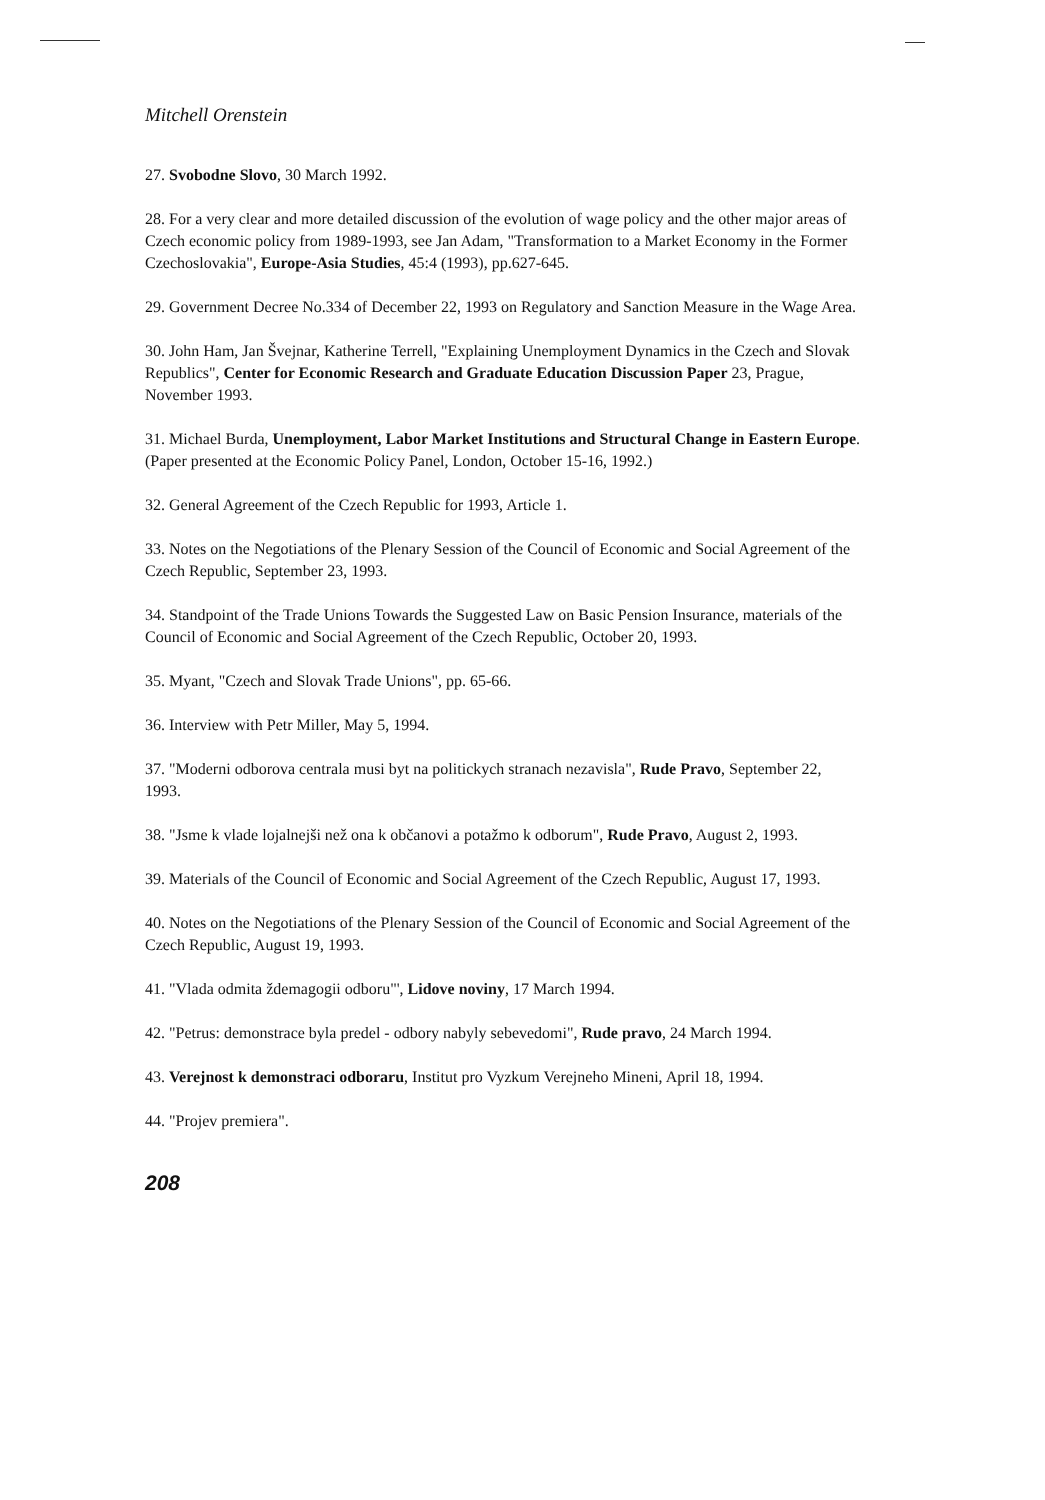Mitchell Orenstein
27. Svobodne Slovo, 30 March 1992.
28. For a very clear and more detailed discussion of the evolution of wage policy and the other major areas of Czech economic policy from 1989-1993, see Jan Adam, "Transformation to a Market Economy in the Former Czechoslovakia", Europe-Asia Studies, 45:4 (1993), pp.627-645.
29. Government Decree No.334 of December 22, 1993 on Regulatory and Sanction Measure in the Wage Area.
30. John Ham, Jan Švejnar, Katherine Terrell, "Explaining Unemployment Dynamics in the Czech and Slovak Republics", Center for Economic Research and Graduate Education Discussion Paper 23, Prague, November 1993.
31. Michael Burda, Unemployment, Labor Market Institutions and Structural Change in Eastern Europe. (Paper presented at the Economic Policy Panel, London, October 15-16, 1992.)
32. General Agreement of the Czech Republic for 1993, Article 1.
33. Notes on the Negotiations of the Plenary Session of the Council of Economic and Social Agreement of the Czech Republic, September 23, 1993.
34. Standpoint of the Trade Unions Towards the Suggested Law on Basic Pension Insurance, materials of the Council of Economic and Social Agreement of the Czech Republic, October 20, 1993.
35. Myant, "Czech and Slovak Trade Unions", pp. 65-66.
36. Interview with Petr Miller, May 5, 1994.
37. "Moderni odborova centrala musi byt na politickych stranach nezavisla", Rude Pravo, September 22, 1993.
38. "Jsme k vlade lojalnejši než ona k občanovi a potažmo k odborum", Rude Pravo, August 2, 1993.
39. Materials of the Council of Economic and Social Agreement of the Czech Republic, August 17, 1993.
40. Notes on the Negotiations of the Plenary Session of the Council of Economic and Social Agreement of the Czech Republic, August 19, 1993.
41. "Vlada odmita ždemagogii odboru"', Lidove noviny, 17 March 1994.
42. "Petrus: demonstrace byla predel - odbory nabyly sebevedomi", Rude pravo, 24 March 1994.
43. Verejnost k demonstraci odboraru, Institut pro Vyzkum Verejneho Mineni, April 18, 1994.
44. "Projev premiera".
208